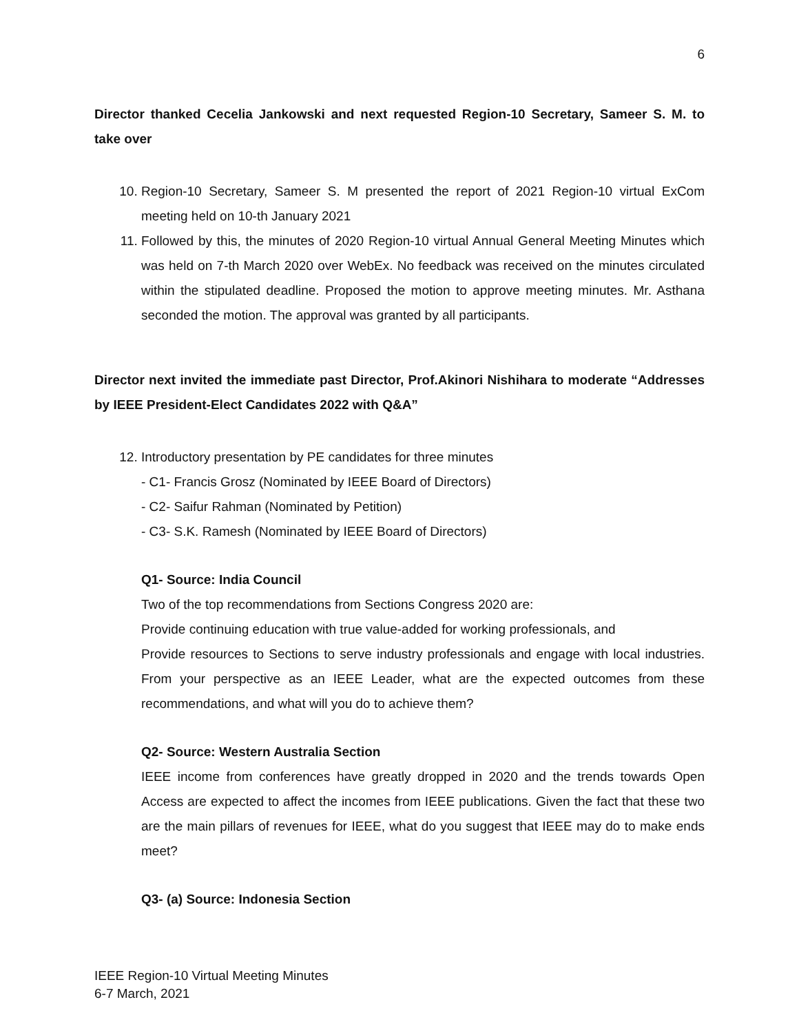6
Director thanked Cecelia Jankowski and next requested Region-10 Secretary, Sameer S. M. to take over
10. Region-10 Secretary, Sameer S. M presented the report of 2021 Region-10 virtual ExCom meeting held on 10-th January 2021
11. Followed by this, the minutes of 2020 Region-10 virtual Annual General Meeting Minutes which was held on 7-th March 2020 over WebEx. No feedback was received on the minutes circulated within the stipulated deadline. Proposed the motion to approve meeting minutes. Mr. Asthana seconded the motion. The approval was granted by all participants.
Director next invited the immediate past Director, Prof.Akinori Nishihara to moderate “Addresses by IEEE President-Elect Candidates 2022 with Q&A”
12. Introductory presentation by PE candidates for three minutes
- C1- Francis Grosz (Nominated by IEEE Board of Directors)
- C2- Saifur Rahman (Nominated by Petition)
- C3- S.K. Ramesh (Nominated by IEEE Board of Directors)
Q1- Source: India Council
Two of the top recommendations from Sections Congress 2020 are:
Provide continuing education with true value-added for working professionals, and
Provide resources to Sections to serve industry professionals and engage with local industries. From your perspective as an IEEE Leader, what are the expected outcomes from these recommendations, and what will you do to achieve them?
Q2- Source: Western Australia Section
IEEE income from conferences have greatly dropped in 2020 and the trends towards Open Access are expected to affect the incomes from IEEE publications. Given the fact that these two are the main pillars of revenues for IEEE, what do you suggest that IEEE may do to make ends meet?
Q3- (a) Source: Indonesia Section
IEEE Region-10 Virtual Meeting Minutes
6-7 March, 2021